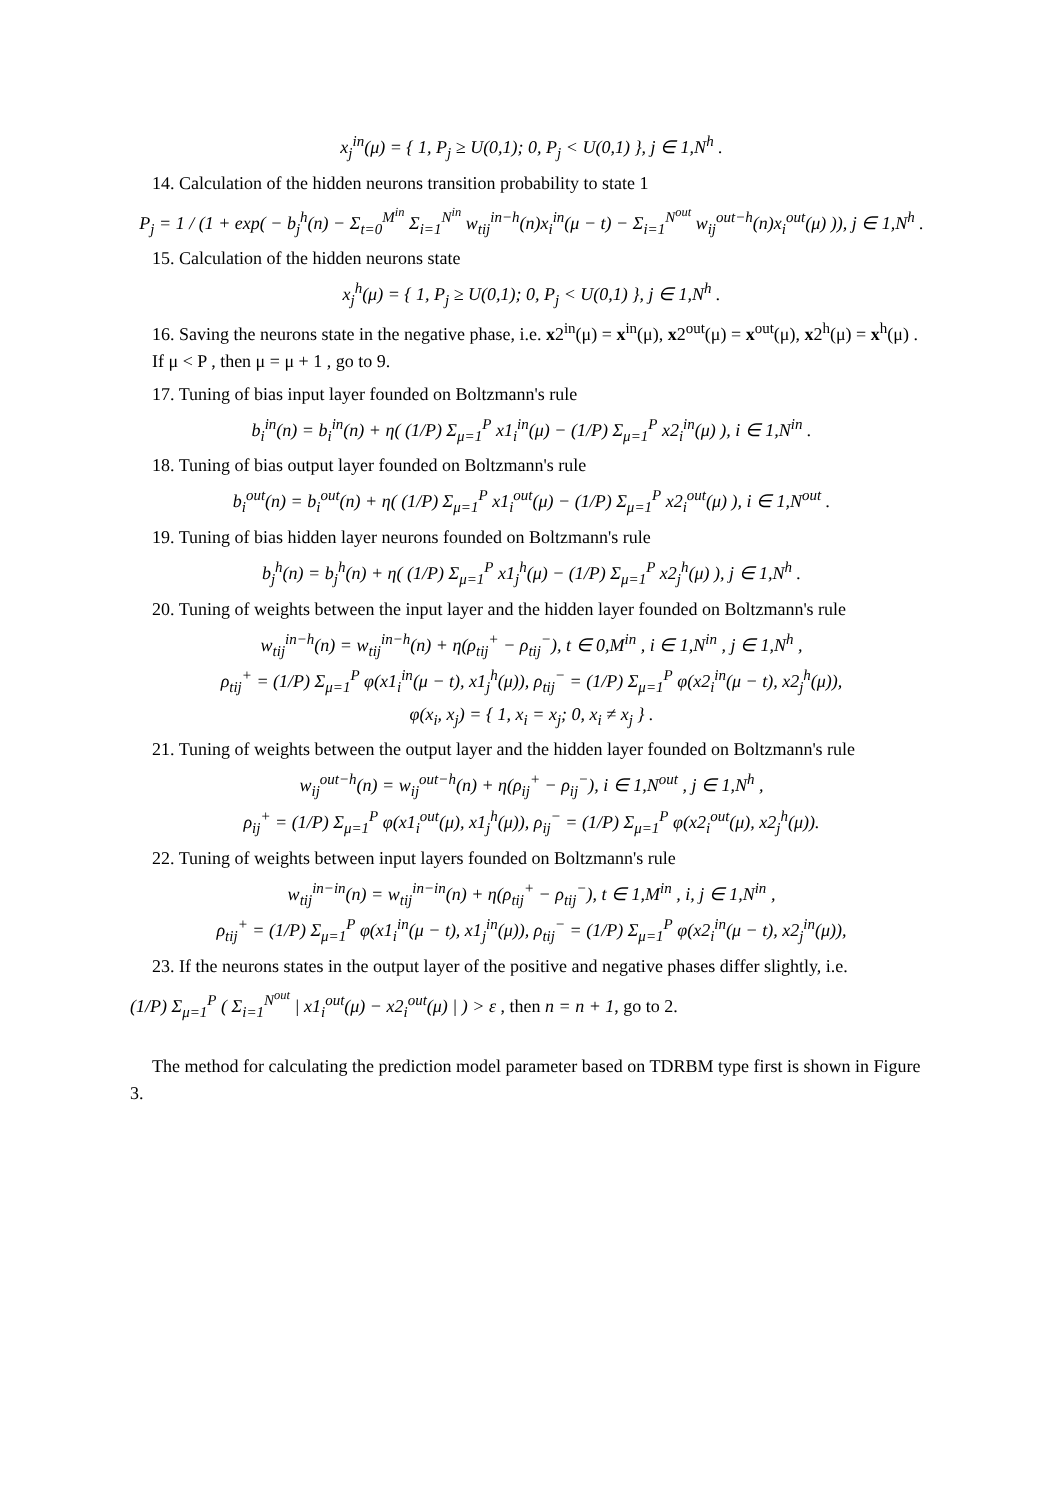x<sub>j</sub><sup>in</sup>(μ) = { 1, P<sub>j</sub> ≥ U(0,1); 0, P<sub>j</sub> < U(0,1) }, j ∈ 1,N<sup>h</sup> .
14. Calculation of the hidden neurons transition probability to state 1
P<sub>j</sub> = 1 / (1 + exp( − b<sub>j</sub><sup>h</sup>(n) − Σ<sub>t=0</sub><sup>M<sup>in</sup></sup> Σ<sub>i=1</sub><sup>N<sup>in</sup></sup> w<sub>tij</sub><sup>in−h</sup>(n)x<sub>i</sub><sup>in</sup>(μ − t) − Σ<sub>i=1</sub><sup>N<sup>out</sup></sup> w<sub>ij</sub><sup>out−h</sup>(n)x<sub>i</sub><sup>out</sup>(μ) )), j ∈ 1,N<sup>h</sup> .
15. Calculation of the hidden neurons state
x<sub>j</sub><sup>h</sup>(μ) = { 1, P<sub>j</sub> ≥ U(0,1); 0, P<sub>j</sub> < U(0,1) }, j ∈ 1,N<sup>h</sup> .
16. Saving the neurons state in the negative phase, i.e. x2<sup>in</sup>(μ) = x<sup>in</sup>(μ), x2<sup>out</sup>(μ) = x<sup>out</sup>(μ), x2<sup>h</sup>(μ) = x<sup>h</sup>(μ) . If μ < P , then μ = μ + 1 , go to 9.
17. Tuning of bias input layer founded on Boltzmann's rule
b<sub>i</sub><sup>in</sup>(n) = b<sub>i</sub><sup>in</sup>(n) + η( (1/P) Σ<sub>μ=1</sub><sup>P</sup> x1<sub>i</sub><sup>in</sup>(μ) − (1/P) Σ<sub>μ=1</sub><sup>P</sup> x2<sub>i</sub><sup>in</sup>(μ) ), i ∈ 1,N<sup>in</sup> .
18. Tuning of bias output layer founded on Boltzmann's rule
b<sub>i</sub><sup>out</sup>(n) = b<sub>i</sub><sup>out</sup>(n) + η( (1/P) Σ<sub>μ=1</sub><sup>P</sup> x1<sub>i</sub><sup>out</sup>(μ) − (1/P) Σ<sub>μ=1</sub><sup>P</sup> x2<sub>i</sub><sup>out</sup>(μ) ), i ∈ 1,N<sup>out</sup> .
19. Tuning of bias hidden layer neurons founded on Boltzmann's rule
b<sub>j</sub><sup>h</sup>(n) = b<sub>j</sub><sup>h</sup>(n) + η( (1/P) Σ<sub>μ=1</sub><sup>P</sup> x1<sub>j</sub><sup>h</sup>(μ) − (1/P) Σ<sub>μ=1</sub><sup>P</sup> x2<sub>j</sub><sup>h</sup>(μ) ), j ∈ 1,N<sup>h</sup> .
20. Tuning of weights between the input layer and the hidden layer founded on Boltzmann's rule
w<sub>tij</sub><sup>in−h</sup>(n) = w<sub>tij</sub><sup>in−h</sup>(n) + η(ρ<sub>tij</sub><sup>+</sup> − ρ<sub>tij</sub><sup>−</sup>), t ∈ 0,M<sup>in</sup> , i ∈ 1,N<sup>in</sup> , j ∈ 1,N<sup>h</sup> ,
ρ<sub>tij</sub><sup>+</sup> = (1/P) Σ<sub>μ=1</sub><sup>P</sup> φ(x1<sub>i</sub><sup>in</sup>(μ − t), x1<sub>j</sub><sup>h</sup>(μ)), ρ<sub>tij</sub><sup>−</sup> = (1/P) Σ<sub>μ=1</sub><sup>P</sup> φ(x2<sub>i</sub><sup>in</sup>(μ − t), x2<sub>j</sub><sup>h</sup>(μ)),
φ(x<sub>i</sub>, x<sub>j</sub>) = { 1, x<sub>i</sub> = x<sub>j</sub>; 0, x<sub>i</sub> ≠ x<sub>j</sub> } .
21. Tuning of weights between the output layer and the hidden layer founded on Boltzmann's rule
w<sub>ij</sub><sup>out−h</sup>(n) = w<sub>ij</sub><sup>out−h</sup>(n) + η(ρ<sub>ij</sub><sup>+</sup> − ρ<sub>ij</sub><sup>−</sup>), i ∈ 1,N<sup>out</sup> , j ∈ 1,N<sup>h</sup> ,
ρ<sub>ij</sub><sup>+</sup> = (1/P) Σ<sub>μ=1</sub><sup>P</sup> φ(x1<sub>i</sub><sup>out</sup>(μ), x1<sub>j</sub><sup>h</sup>(μ)), ρ<sub>ij</sub><sup>−</sup> = (1/P) Σ<sub>μ=1</sub><sup>P</sup> φ(x2<sub>i</sub><sup>out</sup>(μ), x2<sub>j</sub><sup>h</sup>(μ)).
22. Tuning of weights between input layers founded on Boltzmann's rule
w<sub>tij</sub><sup>in−in</sup>(n) = w<sub>tij</sub><sup>in−in</sup>(n) + η(ρ<sub>tij</sub><sup>+</sup> − ρ<sub>tij</sub><sup>−</sup>), t ∈ 1,M<sup>in</sup> , i, j ∈ 1,N<sup>in</sup> ,
ρ<sub>tij</sub><sup>+</sup> = (1/P) Σ<sub>μ=1</sub><sup>P</sup> φ(x1<sub>i</sub><sup>in</sup>(μ − t), x1<sub>j</sub><sup>in</sup>(μ)), ρ<sub>tij</sub><sup>−</sup> = (1/P) Σ<sub>μ=1</sub><sup>P</sup> φ(x2<sub>i</sub><sup>in</sup>(μ − t), x2<sub>j</sub><sup>in</sup>(μ)),
23. If the neurons states in the output layer of the positive and negative phases differ slightly, i.e.
(1/P) Σ<sub>μ=1</sub><sup>P</sup> ( Σ<sub>i=1</sub><sup>N<sup>out</sup></sup> | x1<sub>i</sub><sup>out</sup>(μ) − x2<sub>i</sub><sup>out</sup>(μ) | ) > ε , then n = n + 1, go to 2.
The method for calculating the prediction model parameter based on TDRBM type first is shown in Figure 3.